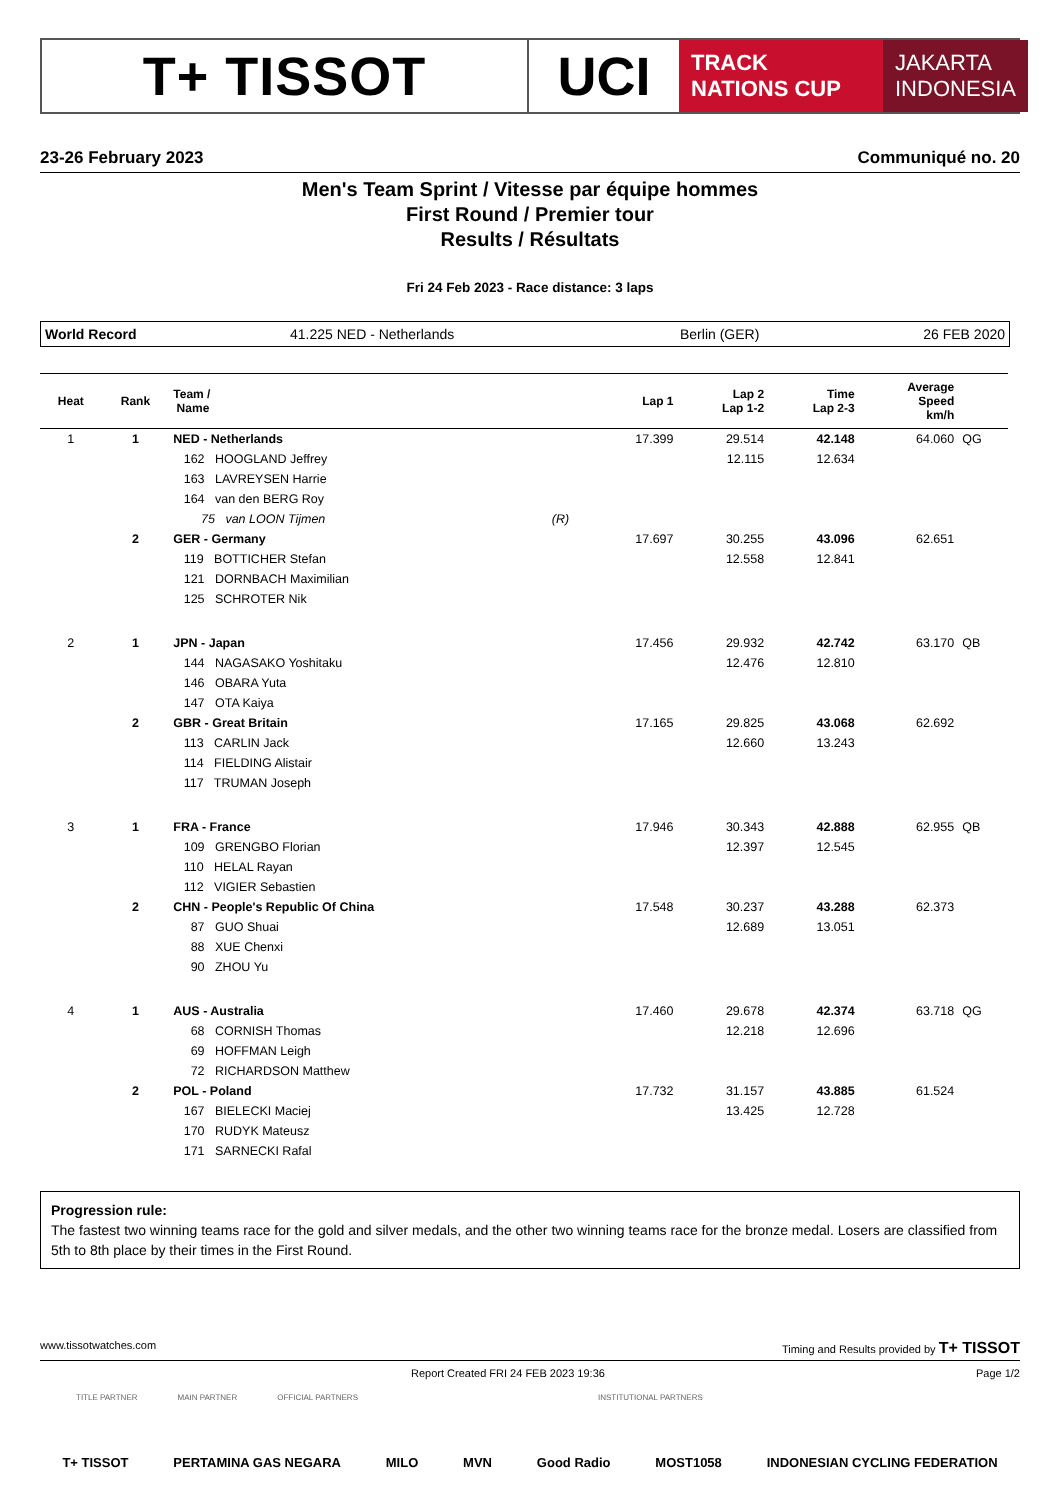T+ TISSOT UCI
TRACK
NATIONS CUP
JAKARTA
INDONESIA
23-26 February 2023 Communiqué no. 20
Men's Team Sprint / Vitesse par équipe hommes
First Round / Premier tour
Results / Résultats
Fri 24 Feb 2023 - Race distance: 3 laps
World Record 41.225 NED - Netherlands Berlin (GER) 26 FEB 2020
| Heat | Rank | Team / Name | | Lap 1 | Lap 2 Lap 1-2 | Time Lap 2-3 | Average Speed km/h | |
| --- | --- | --- | --- | --- | --- | --- | --- | --- |
| 1 | 1 | NED - Netherlands | | 17.399 | 29.514 | 42.148 | 64.060 | QG |
| | | 162 HOOGLAND Jeffrey | | | 12.115 | 12.634 | | |
| | | 163 LAVREYSEN Harrie | | | | | | |
| | | 164 van den BERG Roy | | | | | | |
| | | 75 van LOON Tijmen | (R) | | | | | |
| | 2 | GER - Germany | | 17.697 | 30.255 | 43.096 | 62.651 | |
| | | 119 BOTTICHER Stefan | | | 12.558 | 12.841 | | |
| | | 121 DORNBACH Maximilian | | | | | | |
| | | 125 SCHROTER Nik | | | | | | |
| 2 | 1 | JPN - Japan | | 17.456 | 29.932 | 42.742 | 63.170 | QB |
| | | 144 NAGASAKO Yoshitaku | | | 12.476 | 12.810 | | |
| | | 146 OBARA Yuta | | | | | | |
| | | 147 OTA Kaiya | | | | | | |
| | 2 | GBR - Great Britain | | 17.165 | 29.825 | 43.068 | 62.692 | |
| | | 113 CARLIN Jack | | | 12.660 | 13.243 | | |
| | | 114 FIELDING Alistair | | | | | | |
| | | 117 TRUMAN Joseph | | | | | | |
| 3 | 1 | FRA - France | | 17.946 | 30.343 | 42.888 | 62.955 | QB |
| | | 109 GRENGBO Florian | | | 12.397 | 12.545 | | |
| | | 110 HELAL Rayan | | | | | | |
| | | 112 VIGIER Sebastien | | | | | | |
| | 2 | CHN - People's Republic Of China | | 17.548 | 30.237 | 43.288 | 62.373 | |
| | | 87 GUO Shuai | | | 12.689 | 13.051 | | |
| | | 88 XUE Chenxi | | | | | | |
| | | 90 ZHOU Yu | | | | | | |
| 4 | 1 | AUS - Australia | | 17.460 | 29.678 | 42.374 | 63.718 | QG |
| | | 68 CORNISH Thomas | | | 12.218 | 12.696 | | |
| | | 69 HOFFMAN Leigh | | | | | | |
| | | 72 RICHARDSON Matthew | | | | | | |
| | 2 | POL - Poland | | 17.732 | 31.157 | 43.885 | 61.524 | |
| | | 167 BIELECKI Maciej | | | 13.425 | 12.728 | | |
| | | 170 RUDYK Mateusz | | | | | | |
| | | 171 SARNECKI Rafal | | | | | | |
Progression rule:
The fastest two winning teams race for the gold and silver medals, and the other two winning teams race for the bronze medal. Losers are classified from 5th to 8th place by their times in the First Round.
www.tissotwatches.com Timing and Results provided by T+ TISSOT
Report Created FRI 24 FEB 2023 19:36 Page 1/2
TITLE PARTNER MAIN PARTNER OFFICIAL PARTNERS INSTITUTIONAL PARTNERS
T+ TISSOT PERTAMINA GAS NEGARA MILO MVN Good Radio MOST1058 INDONESIAN CYCLING FEDERATION